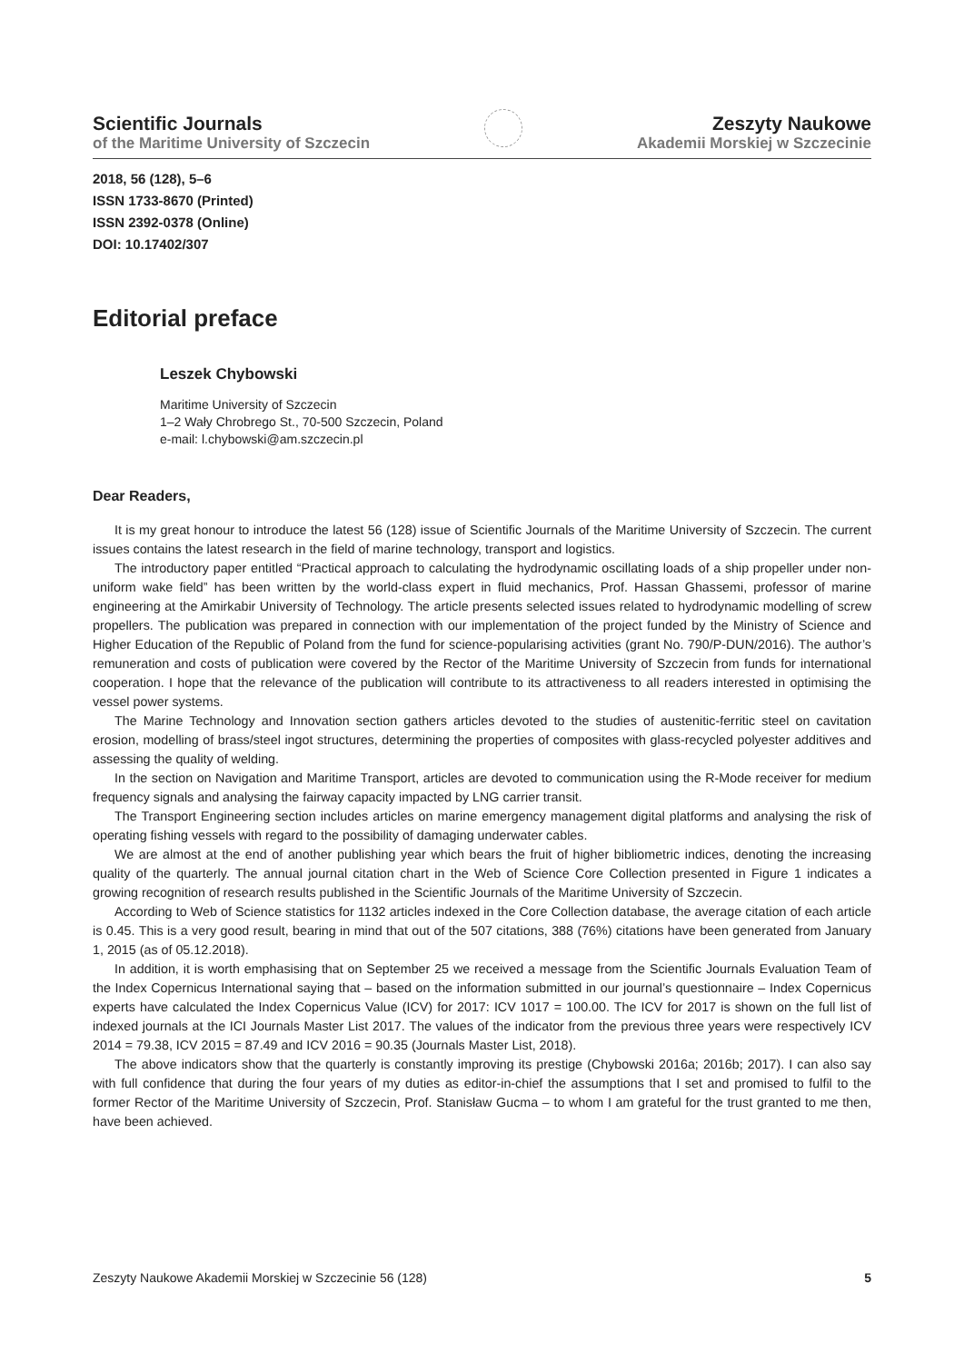Scientific Journals
of the Maritime University of Szczecin
Zeszyty Naukowe
Akademii Morskiej w Szczecinie
2018, 56 (128), 5–6
ISSN 1733-8670 (Printed)
ISSN 2392-0378 (Online)
DOI: 10.17402/307
Editorial preface
Leszek Chybowski
Maritime University of Szczecin
1–2 Wały Chrobrego St., 70-500 Szczecin, Poland
e-mail: l.chybowski@am.szczecin.pl
Dear Readers,
It is my great honour to introduce the latest 56 (128) issue of Scientific Journals of the Maritime University of Szczecin. The current issues contains the latest research in the field of marine technology, transport and logistics.
The introductory paper entitled “Practical approach to calculating the hydrodynamic oscillating loads of a ship propeller under non-uniform wake field” has been written by the world-class expert in fluid mechanics, Prof. Hassan Ghassemi, professor of marine engineering at the Amirkabir University of Technology. The article presents selected issues related to hydrodynamic modelling of screw propellers. The publication was prepared in connection with our implementation of the project funded by the Ministry of Science and Higher Education of the Republic of Poland from the fund for science-popularising activities (grant No. 790/P-DUN/2016). The author’s remuneration and costs of publication were covered by the Rector of the Maritime University of Szczecin from funds for international cooperation. I hope that the relevance of the publication will contribute to its attractiveness to all readers interested in optimising the vessel power systems.
The Marine Technology and Innovation section gathers articles devoted to the studies of austenitic-ferritic steel on cavitation erosion, modelling of brass/steel ingot structures, determining the properties of composites with glass-recycled polyester additives and assessing the quality of welding.
In the section on Navigation and Maritime Transport, articles are devoted to communication using the R-Mode receiver for medium frequency signals and analysing the fairway capacity impacted by LNG carrier transit.
The Transport Engineering section includes articles on marine emergency management digital platforms and analysing the risk of operating fishing vessels with regard to the possibility of damaging underwater cables.
We are almost at the end of another publishing year which bears the fruit of higher bibliometric indices, denoting the increasing quality of the quarterly. The annual journal citation chart in the Web of Science Core Collection presented in Figure 1 indicates a growing recognition of research results published in the Scientific Journals of the Maritime University of Szczecin.
According to Web of Science statistics for 1132 articles indexed in the Core Collection database, the average citation of each article is 0.45. This is a very good result, bearing in mind that out of the 507 citations, 388 (76%) citations have been generated from January 1, 2015 (as of 05.12.2018).
In addition, it is worth emphasising that on September 25 we received a message from the Scientific Journals Evaluation Team of the Index Copernicus International saying that – based on the information submitted in our journal’s questionnaire – Index Copernicus experts have calculated the Index Copernicus Value (ICV) for 2017: ICV 1017 = 100.00. The ICV for 2017 is shown on the full list of indexed journals at the ICI Journals Master List 2017. The values of the indicator from the previous three years were respectively ICV 2014 = 79.38, ICV 2015 = 87.49 and ICV 2016 = 90.35 (Journals Master List, 2018).
The above indicators show that the quarterly is constantly improving its prestige (Chybowski 2016a; 2016b; 2017). I can also say with full confidence that during the four years of my duties as editor-in-chief the assumptions that I set and promised to fulfil to the former Rector of the Maritime University of Szczecin, Prof. Stanisław Gucma – to whom I am grateful for the trust granted to me then, have been achieved.
Zeszyty Naukowe Akademii Morskiej w Szczecinie 56 (128) 5